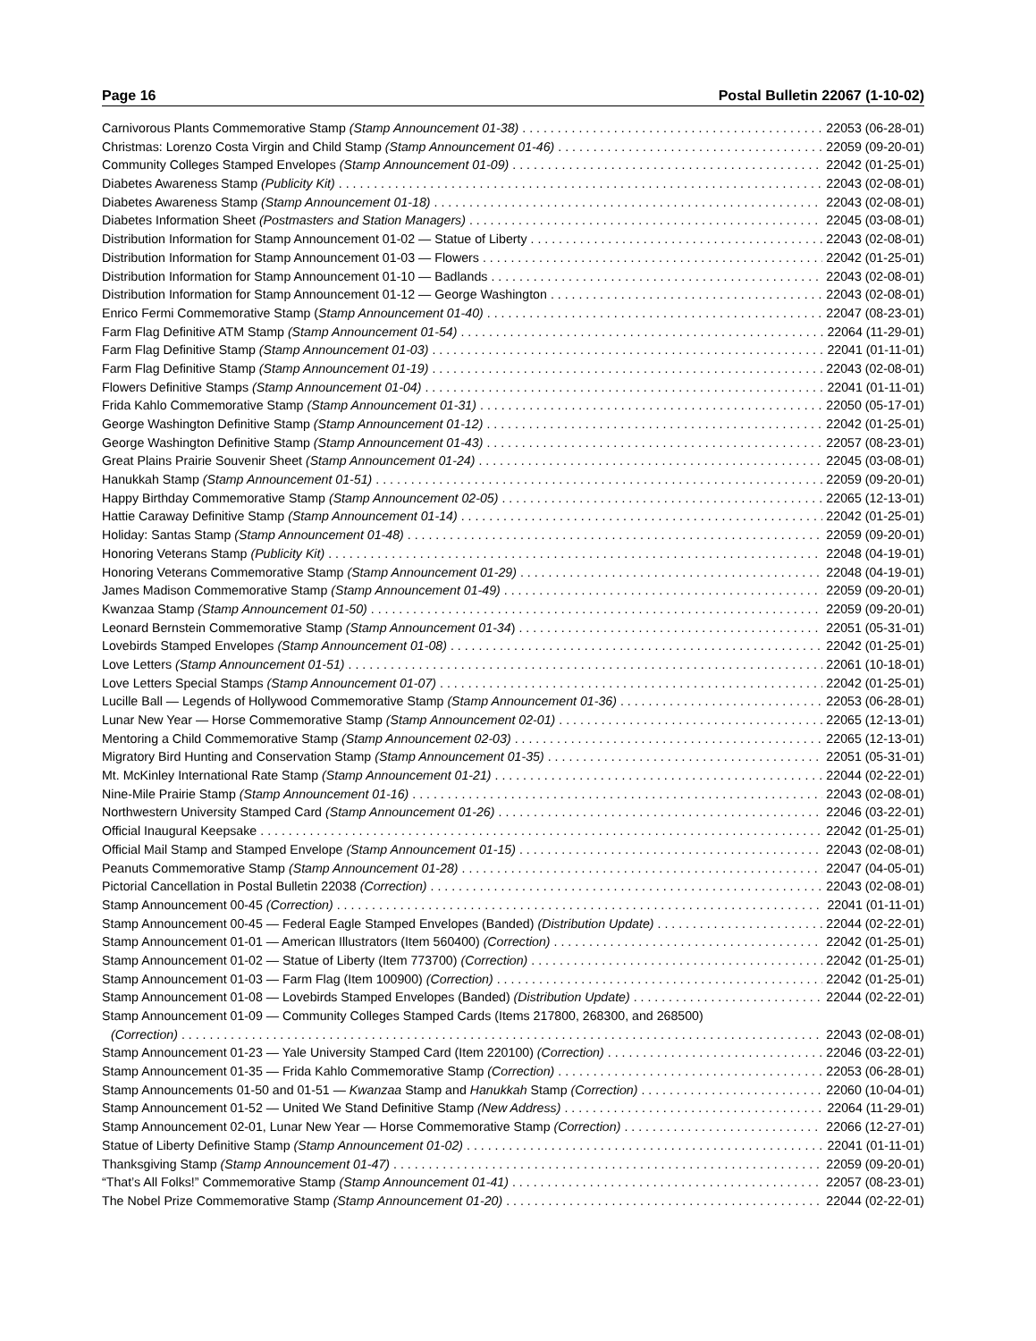Page 16 Postal Bulletin 22067 (1-10-02)
Carnivorous Plants Commemorative Stamp (Stamp Announcement 01-38) 22053 (06-28-01)
Christmas: Lorenzo Costa Virgin and Child Stamp (Stamp Announcement 01-46) 22059 (09-20-01)
Community Colleges Stamped Envelopes (Stamp Announcement 01-09) 22042 (01-25-01)
Diabetes Awareness Stamp (Publicity Kit) 22043 (02-08-01)
Diabetes Awareness Stamp (Stamp Announcement 01-18) 22043 (02-08-01)
Diabetes Information Sheet (Postmasters and Station Managers) 22045 (03-08-01)
Distribution Information for Stamp Announcement 01-02 — Statue of Liberty 22043 (02-08-01)
Distribution Information for Stamp Announcement 01-03 — Flowers 22042 (01-25-01)
Distribution Information for Stamp Announcement 01-10 — Badlands 22043 (02-08-01)
Distribution Information for Stamp Announcement 01-12 — George Washington 22043 (02-08-01)
Enrico Fermi Commemorative Stamp (Stamp Announcement 01-40) 22047 (08-23-01)
Farm Flag Definitive ATM Stamp (Stamp Announcement 01-54) 22064 (11-29-01)
Farm Flag Definitive Stamp (Stamp Announcement 01-03) 22041 (01-11-01)
Farm Flag Definitive Stamp (Stamp Announcement 01-19) 22043 (02-08-01)
Flowers Definitive Stamps (Stamp Announcement 01-04) 22041 (01-11-01)
Frida Kahlo Commemorative Stamp (Stamp Announcement 01-31) 22050 (05-17-01)
George Washington Definitive Stamp (Stamp Announcement 01-12) 22042 (01-25-01)
George Washington Definitive Stamp (Stamp Announcement 01-43) 22057 (08-23-01)
Great Plains Prairie Souvenir Sheet (Stamp Announcement 01-24) 22045 (03-08-01)
Hanukkah Stamp (Stamp Announcement 01-51) 22059 (09-20-01)
Happy Birthday Commemorative Stamp (Stamp Announcement 02-05) 22065 (12-13-01)
Hattie Caraway Definitive Stamp (Stamp Announcement 01-14) 22042 (01-25-01)
Holiday: Santas Stamp (Stamp Announcement 01-48) 22059 (09-20-01)
Honoring Veterans Stamp (Publicity Kit) 22048 (04-19-01)
Honoring Veterans Commemorative Stamp (Stamp Announcement 01-29) 22048 (04-19-01)
James Madison Commemorative Stamp (Stamp Announcement 01-49) 22059 (09-20-01)
Kwanzaa Stamp (Stamp Announcement 01-50) 22059 (09-20-01)
Leonard Bernstein Commemorative Stamp (Stamp Announcement 01-34) 22051 (05-31-01)
Lovebirds Stamped Envelopes (Stamp Announcement 01-08) 22042 (01-25-01)
Love Letters (Stamp Announcement 01-51) 22061 (10-18-01)
Love Letters Special Stamps (Stamp Announcement 01-07) 22042 (01-25-01)
Lucille Ball — Legends of Hollywood Commemorative Stamp (Stamp Announcement 01-36) 22053 (06-28-01)
Lunar New Year — Horse Commemorative Stamp (Stamp Announcement 02-01) 22065 (12-13-01)
Mentoring a Child Commemorative Stamp (Stamp Announcement 02-03) 22065 (12-13-01)
Migratory Bird Hunting and Conservation Stamp (Stamp Announcement 01-35) 22051 (05-31-01)
Mt. McKinley International Rate Stamp (Stamp Announcement 01-21) 22044 (02-22-01)
Nine-Mile Prairie Stamp (Stamp Announcement 01-16) 22043 (02-08-01)
Northwestern University Stamped Card (Stamp Announcement 01-26) 22046 (03-22-01)
Official Inaugural Keepsake 22042 (01-25-01)
Official Mail Stamp and Stamped Envelope (Stamp Announcement 01-15) 22043 (02-08-01)
Peanuts Commemorative Stamp (Stamp Announcement 01-28) 22047 (04-05-01)
Pictorial Cancellation in Postal Bulletin 22038 (Correction) 22043 (02-08-01)
Stamp Announcement 00-45 (Correction) 22041 (01-11-01)
Stamp Announcement 00-45 — Federal Eagle Stamped Envelopes (Banded) (Distribution Update) 22044 (02-22-01)
Stamp Announcement 01-01 — American Illustrators (Item 560400) (Correction) 22042 (01-25-01)
Stamp Announcement 01-02 — Statue of Liberty (Item 773700) (Correction) 22042 (01-25-01)
Stamp Announcement 01-03 — Farm Flag (Item 100900) (Correction) 22042 (01-25-01)
Stamp Announcement 01-08 — Lovebirds Stamped Envelopes (Banded) (Distribution Update) 22044 (02-22-01)
Stamp Announcement 01-09 — Community Colleges Stamped Cards (Items 217800, 268300, and 268500)
(Correction) 22043 (02-08-01)
Stamp Announcement 01-23 — Yale University Stamped Card (Item 220100) (Correction) 22046 (03-22-01)
Stamp Announcement 01-35 — Frida Kahlo Commemorative Stamp (Correction) 22053 (06-28-01)
Stamp Announcements 01-50 and 01-51 — Kwanzaa Stamp and Hanukkah Stamp (Correction) 22060 (10-04-01)
Stamp Announcement 01-52 — United We Stand Definitive Stamp (New Address) 22064 (11-29-01)
Stamp Announcement 02-01, Lunar New Year — Horse Commemorative Stamp (Correction) 22066 (12-27-01)
Statue of Liberty Definitive Stamp (Stamp Announcement 01-02) 22041 (01-11-01)
Thanksgiving Stamp (Stamp Announcement 01-47) 22059 (09-20-01)
“That’s All Folks!” Commemorative Stamp (Stamp Announcement 01-41) 22057 (08-23-01)
The Nobel Prize Commemorative Stamp (Stamp Announcement 01-20) 22044 (02-22-01)